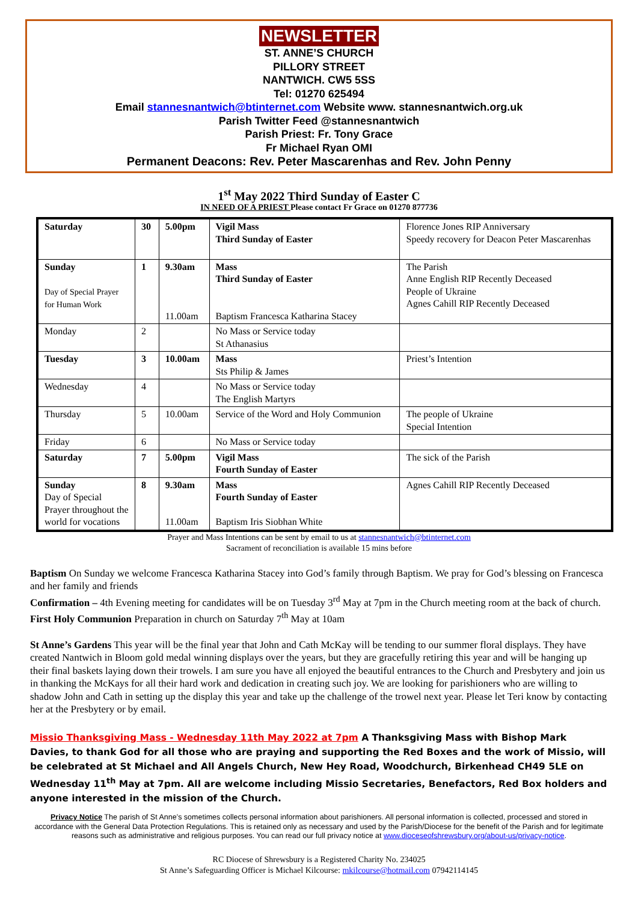NEWSLETTER
ST. ANNE’S CHURCH
PILLORY STREET
NANTWICH. CW5 5SS
Tel: 01270 625494
Email stannesnantwich@btinternet.com Website www. stannesnantwich.org.uk
Parish Twitter Feed @stannesnantwich
Parish Priest: Fr. Tony Grace
Fr Michael Ryan OMI
Permanent Deacons: Rev. Peter Mascarenhas and Rev. John Penny
1<sup>st</sup> May 2022 Third Sunday of Easter C
IN NEED OF A PRIEST Please contact Fr Grace on 01270 877736
| Saturday | 30 | 5.00pm | Vigil Mass Third Sunday of Easter | Florence Jones RIP Anniversary Speedy recovery for Deacon Peter Mascarenhas |
| Sunday Day of Special Prayer for Human Work | 1 | 9.30am 11.00am | Mass Third Sunday of Easter Baptism Francesca Katharina Stacey | The Parish Anne English RIP Recently Deceased People of Ukraine Agnes Cahill RIP Recently Deceased |
| Monday | 2 | | No Mass or Service today St Athanasius | |
| Tuesday | 3 | 10.00am | Mass Sts Philip & James | Priest’s Intention |
| Wednesday | 4 | | No Mass or Service today The English Martyrs | |
| Thursday | 5 | 10.00am | Service of the Word and Holy Communion | The people of Ukraine Special Intention |
| Friday | 6 | | No Mass or Service today | |
| Saturday | 7 | 5.00pm | Vigil Mass Fourth Sunday of Easter | The sick of the Parish |
| Sunday Day of Special Prayer throughout the world for vocations | 8 | 9.30am 11.00am | Mass Fourth Sunday of Easter Baptism Iris Siobhan White | Agnes Cahill RIP Recently Deceased |
Prayer and Mass Intentions can be sent by email to us at stannesnantwich@btinternet.com
Sacrament of reconciliation is available 15 mins before
Baptism On Sunday we welcome Francesca Katharina Stacey into God’s family through Baptism. We pray for God’s blessing on Francesca and her family and friends
Confirmation – 4th Evening meeting for candidates will be on Tuesday 3<sup>rd</sup> May at 7pm in the Church meeting room at the back of church.
First Holy Communion Preparation in church on Saturday 7<sup>th</sup> May at 10am
St Anne’s Gardens This year will be the final year that John and Cath McKay will be tending to our summer floral displays. They have created Nantwich in Bloom gold medal winning displays over the years, but they are gracefully retiring this year and will be hanging up their final baskets laying down their trowels. I am sure you have all enjoyed the beautiful entrances to the Church and Presbytery and join us in thanking the McKays for all their hard work and dedication in creating such joy. We are looking for parishioners who are willing to shadow John and Cath in setting up the display this year and take up the challenge of the trowel next year. Please let Teri know by contacting her at the Presbytery or by email.
Missio Thanksgiving Mass - Wednesday 11th May 2022 at 7pm A Thanksgiving Mass with Bishop Mark Davies, to thank God for all those who are praying and supporting the Red Boxes and the work of Missio, will be celebrated at St Michael and All Angels Church, New Hey Road, Woodchurch, Birkenhead CH49 5LE on Wednesday 11<sup>th</sup> May at 7pm. All are welcome including Missio Secretaries, Benefactors, Red Box holders and anyone interested in the mission of the Church.
Privacy Notice The parish of St Anne’s sometimes collects personal information about parishioners. All personal information is collected, processed and stored in accordance with the General Data Protection Regulations. This is retained only as necessary and used by the Parish/Diocese for the benefit of the Parish and for legitimate reasons such as administrative and religious purposes. You can read our full privacy notice at www.dioceseofshrewsbury.org/about-us/privacy-notice.
RC Diocese of Shrewsbury is a Registered Charity No. 234025
St Anne’s Safeguarding Officer is Michael Kilcourse: mkilcourse@hotmail.com 07942114145